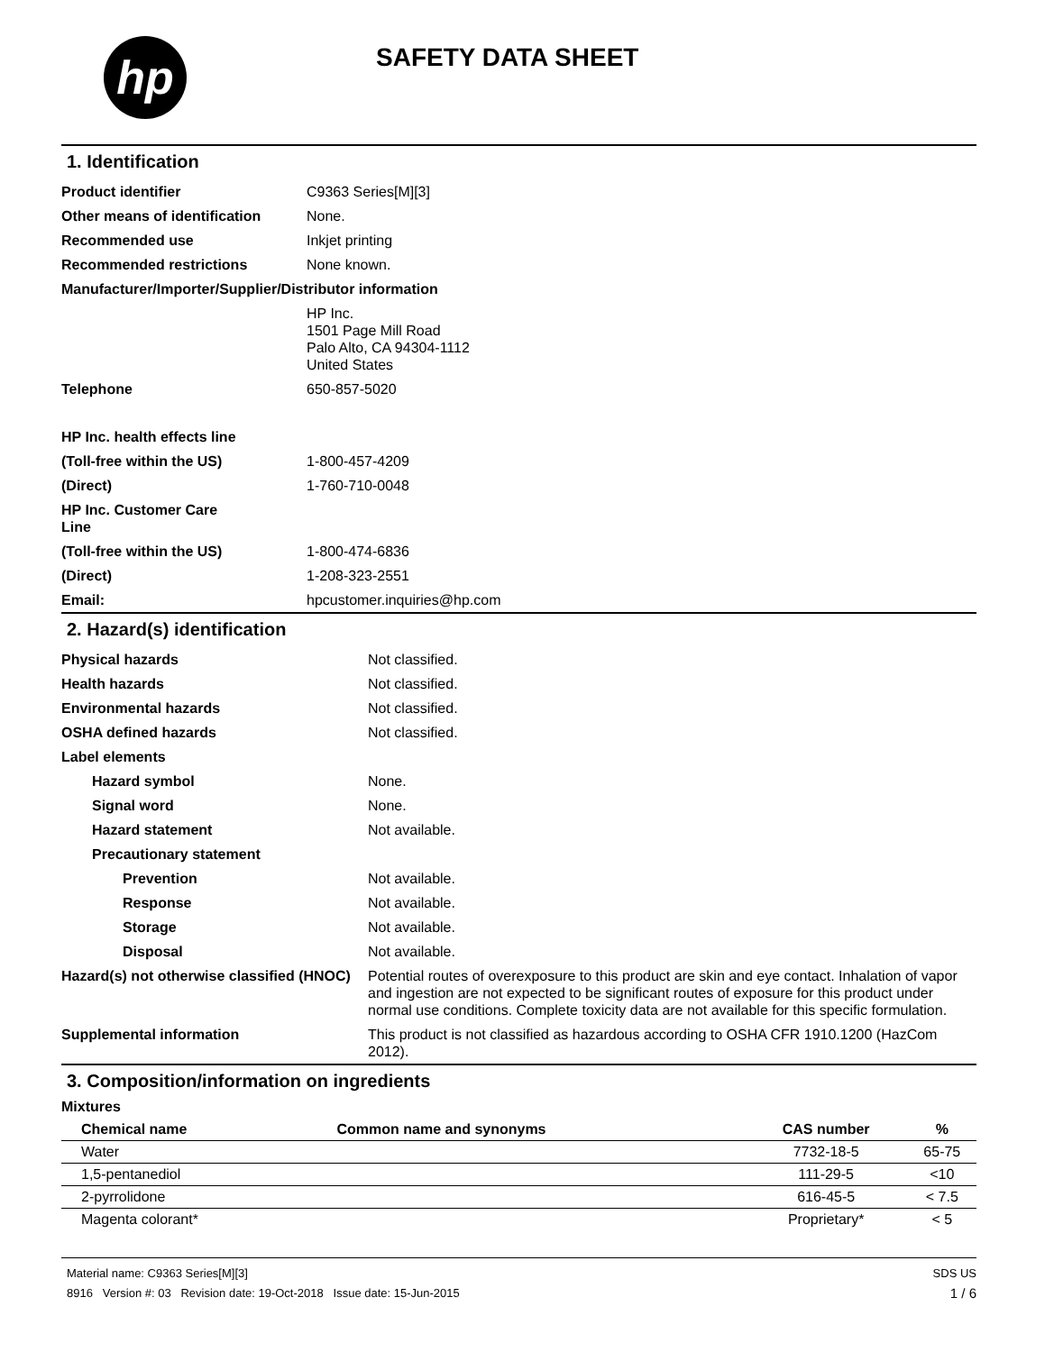hp
SAFETY DATA SHEET
1. Identification
| Product identifier | C9363 Series[M][3] |
| Other means of identification | None. |
| Recommended use | Inkjet printing |
| Recommended restrictions | None known. |
| Manufacturer/Importer/Supplier/Distributor information | |
| | HP Inc. 1501 Page Mill Road Palo Alto, CA 94304-1112 United States |
| Telephone | 650-857-5020 |
| HP Inc. health effects line | |
| (Toll-free within the US) | 1-800-457-4209 |
| (Direct) | 1-760-710-0048 |
| HP Inc. Customer Care Line | |
| (Toll-free within the US) | 1-800-474-6836 |
| (Direct) | 1-208-323-2551 |
| Email: | hpcustomer.inquiries@hp.com |
2. Hazard(s) identification
| Physical hazards | Not classified. |
| Health hazards | Not classified. |
| Environmental hazards | Not classified. |
| OSHA defined hazards | Not classified. |
| Label elements | |
| Hazard symbol | None. |
| Signal word | None. |
| Hazard statement | Not available. |
| Precautionary statement | |
| Prevention | Not available. |
| Response | Not available. |
| Storage | Not available. |
| Disposal | Not available. |
| Hazard(s) not otherwise classified (HNOC) | Potential routes of overexposure to this product are skin and eye contact. Inhalation of vapor and ingestion are not expected to be significant routes of exposure for this product under normal use conditions. Complete toxicity data are not available for this specific formulation. |
| Supplemental information | This product is not classified as hazardous according to OSHA CFR 1910.1200 (HazCom 2012). |
3. Composition/information on ingredients
Mixtures
| Chemical name | Common name and synonyms | CAS number | % |
| --- | --- | --- | --- |
| Water | | 7732-18-5 | 65-75 |
| 1,5-pentanediol | | 111-29-5 | <10 |
| 2-pyrrolidone | | 616-45-5 | < 7.5 |
| Magenta colorant* | | Proprietary* | < 5 |
Material name: C9363 Series[M][3]
8916 Version #: 03 Revision date: 19-Oct-2018 Issue date: 15-Jun-2015
SDS US
1 / 6